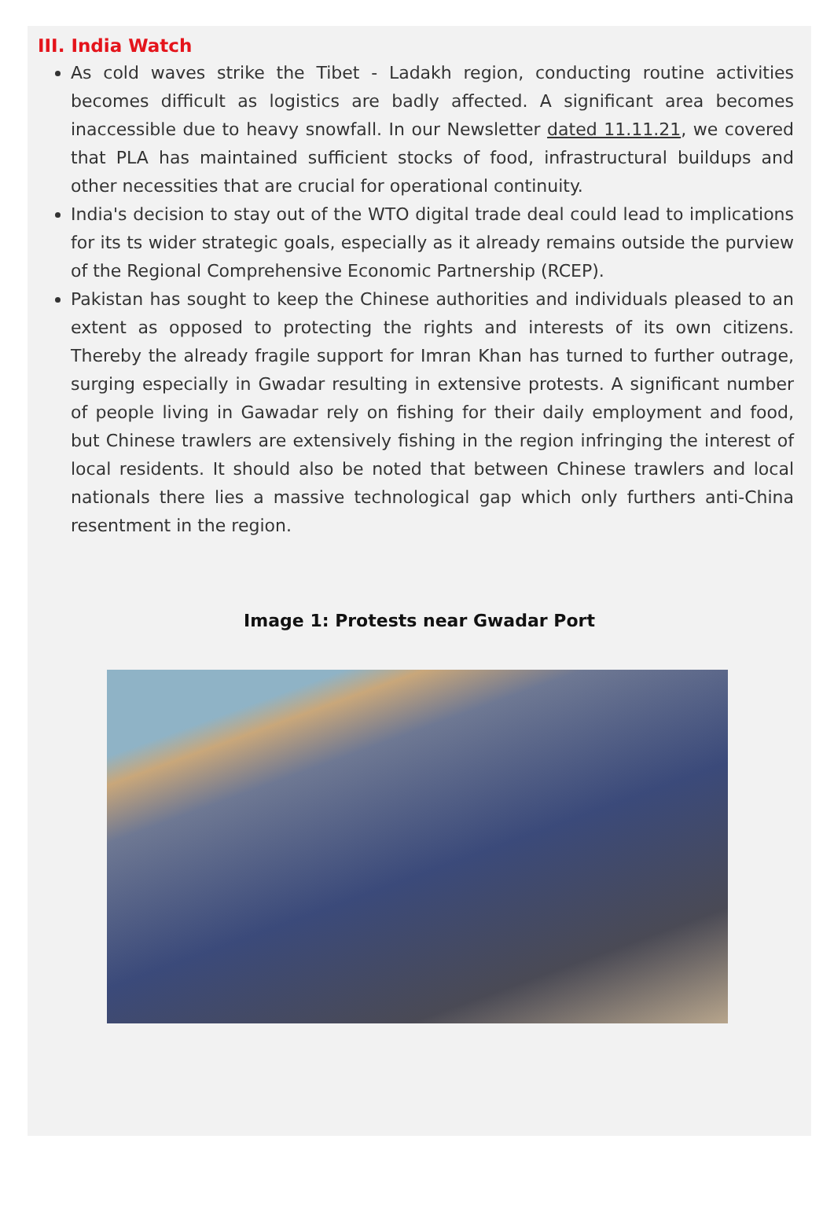III. India Watch
As cold waves strike the Tibet - Ladakh region, conducting routine activities becomes difficult as logistics are badly affected. A significant area becomes inaccessible due to heavy snowfall. In our Newsletter dated 11.11.21, we covered that PLA has maintained sufficient stocks of food, infrastructural buildups and other necessities that are crucial for operational continuity.
India's decision to stay out of the WTO digital trade deal could lead to implications for its ts wider strategic goals, especially as it already remains outside the purview of the Regional Comprehensive Economic Partnership (RCEP).
Pakistan has sought to keep the Chinese authorities and individuals pleased to an extent as opposed to protecting the rights and interests of its own citizens. Thereby the already fragile support for Imran Khan has turned to further outrage, surging especially in Gwadar resulting in extensive protests. A significant number of people living in Gawadar rely on fishing for their daily employment and food, but Chinese trawlers are extensively fishing in the region infringing the interest of local residents. It should also be noted that between Chinese trawlers and local nationals there lies a massive technological gap which only furthers anti-China resentment in the region.
Image 1: Protests near Gwadar Port